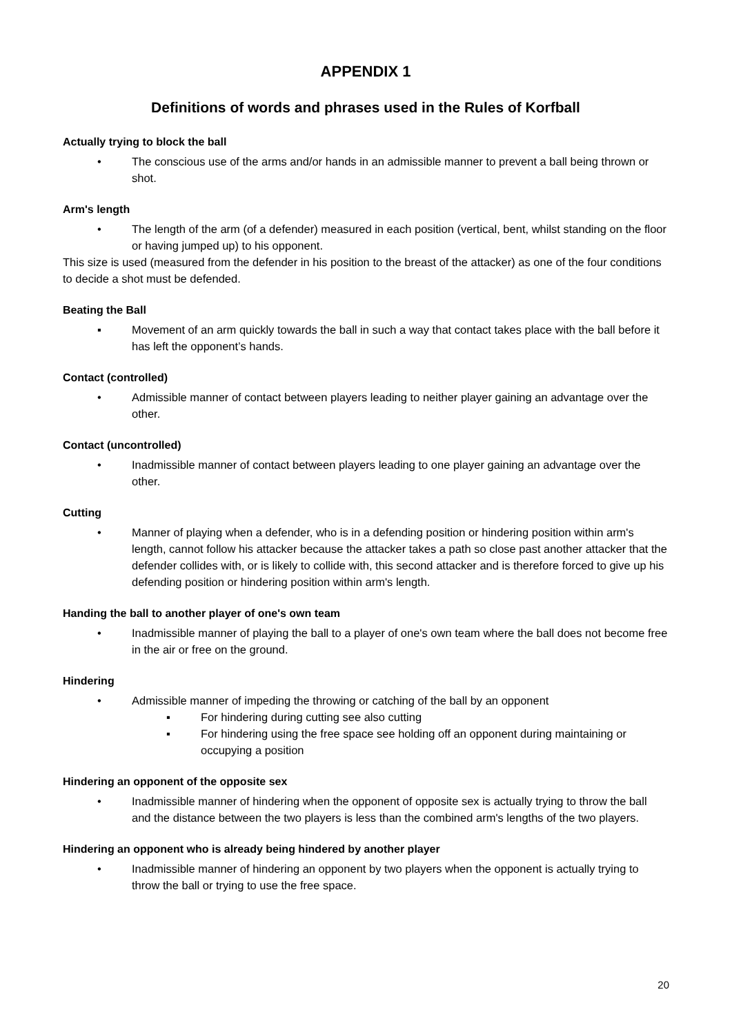APPENDIX 1
Definitions of words and phrases used in the Rules of Korfball
Actually trying to block the ball
• The conscious use of the arms and/or hands in an admissible manner to prevent a ball being thrown or shot.
Arm's length
• The length of the arm (of a defender) measured in each position (vertical, bent, whilst standing on the floor or having jumped up) to his opponent.
This size is used (measured from the defender in his position to the breast of the attacker) as one of the four conditions to decide a shot must be defended.
Beating the Ball
▪ Movement of an arm quickly towards the ball in such a way that contact takes place with the ball before it has left the opponent’s hands.
Contact (controlled)
• Admissible manner of contact between players leading to neither player gaining an advantage over the other.
Contact (uncontrolled)
• Inadmissible manner of contact between players leading to one player gaining an advantage over the other.
Cutting
• Manner of playing when a defender, who is in a defending position or hindering position within arm's length, cannot follow his attacker because the attacker takes a path so close past another attacker that the defender collides with, or is likely to collide with, this second attacker and is therefore forced to give up his defending position or hindering position within arm's length.
Handing the ball to another player of one's own team
• Inadmissible manner of playing the ball to a player of one's own team where the ball does not become free in the air or free on the ground.
Hindering
• Admissible manner of impeding the throwing or catching of the ball by an opponent
▪ For hindering during cutting see also cutting
▪ For hindering using the free space see holding off an opponent during maintaining or occupying a position
Hindering an opponent of the opposite sex
• Inadmissible manner of hindering when the opponent of opposite sex is actually trying to throw the ball and the distance between the two players is less than the combined arm's lengths of the two players.
Hindering an opponent who is already being hindered by another player
• Inadmissible manner of hindering an opponent by two players when the opponent is actually trying to throw the ball or trying to use the free space.
20